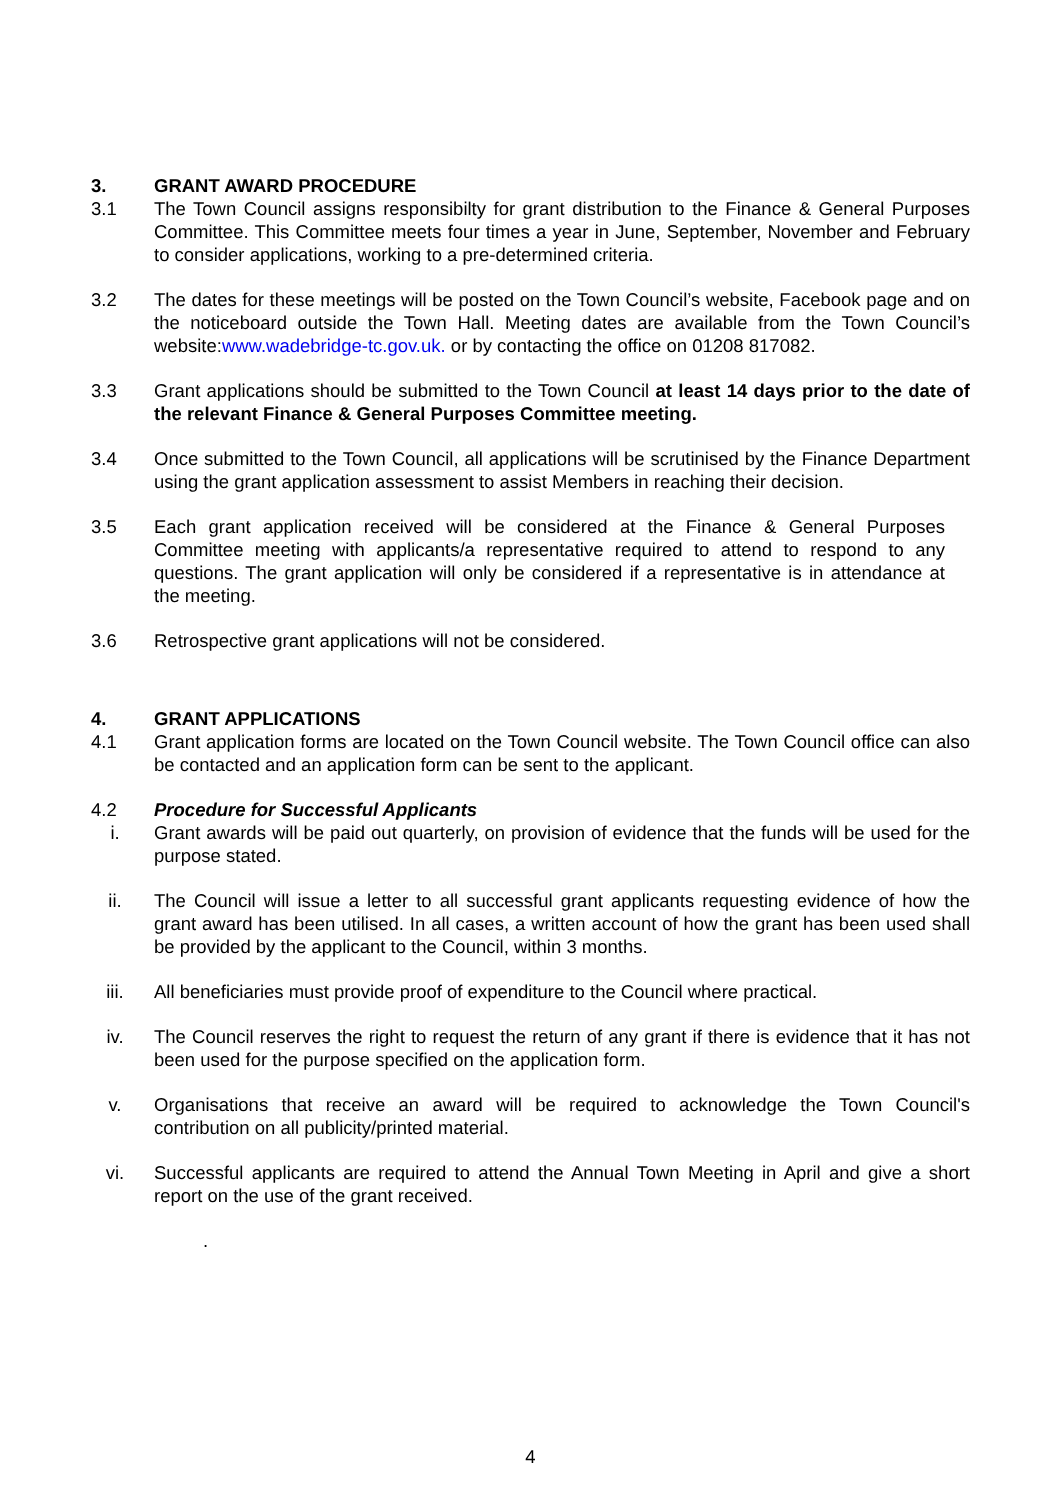3. GRANT AWARD PROCEDURE
3.1 The Town Council assigns responsibilty for grant distribution to the Finance & General Purposes Committee. This Committee meets four times a year in June, September, November and February to consider applications, working to a pre-determined criteria.
3.2 The dates for these meetings will be posted on the Town Council’s website, Facebook page and on the noticeboard outside the Town Hall. Meeting dates are available from the Town Council’s website:www.wadebridge-tc.gov.uk. or by contacting the office on 01208 817082.
3.3 Grant applications should be submitted to the Town Council at least 14 days prior to the date of the relevant Finance & General Purposes Committee meeting.
3.4 Once submitted to the Town Council, all applications will be scrutinised by the Finance Department using the grant application assessment to assist Members in reaching their decision.
3.5 Each grant application received will be considered at the Finance & General Purposes Committee meeting with applicants/a representative required to attend to respond to any questions. The grant application will only be considered if a representative is in attendance at the meeting.
3.6 Retrospective grant applications will not be considered.
4. GRANT APPLICATIONS
4.1 Grant application forms are located on the Town Council website. The Town Council office can also be contacted and an application form can be sent to the applicant.
4.2 Procedure for Successful Applicants
i. Grant awards will be paid out quarterly, on provision of evidence that the funds will be used for the purpose stated.
ii. The Council will issue a letter to all successful grant applicants requesting evidence of how the grant award has been utilised. In all cases, a written account of how the grant has been used shall be provided by the applicant to the Council, within 3 months.
iii. All beneficiaries must provide proof of expenditure to the Council where practical.
iv. The Council reserves the right to request the return of any grant if there is evidence that it has not been used for the purpose specified on the application form.
v. Organisations that receive an award will be required to acknowledge the Town Council's contribution on all publicity/printed material.
vi. Successful applicants are required to attend the Annual Town Meeting in April and give a short report on the use of the grant received.
.
4